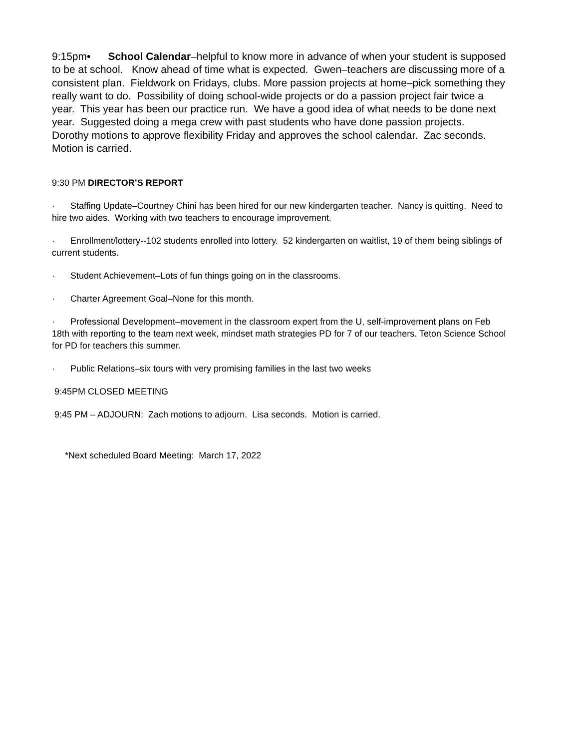9:15pm• School Calendar–helpful to know more in advance of when your student is supposed to be at school. Know ahead of time what is expected. Gwen–teachers are discussing more of a consistent plan. Fieldwork on Fridays, clubs. More passion projects at home–pick something they really want to do. Possibility of doing school-wide projects or do a passion project fair twice a year. This year has been our practice run. We have a good idea of what needs to be done next year. Suggested doing a mega crew with past students who have done passion projects. Dorothy motions to approve flexibility Friday and approves the school calendar. Zac seconds. Motion is carried.
9:30 PM DIRECTOR’S REPORT
· Staffing Update–Courtney Chini has been hired for our new kindergarten teacher. Nancy is quitting. Need to hire two aides. Working with two teachers to encourage improvement.
· Enrollment/lottery--102 students enrolled into lottery. 52 kindergarten on waitlist, 19 of them being siblings of current students.
· Student Achievement–Lots of fun things going on in the classrooms.
· Charter Agreement Goal–None for this month.
· Professional Development–movement in the classroom expert from the U, self-improvement plans on Feb 18th with reporting to the team next week, mindset math strategies PD for 7 of our teachers. Teton Science School for PD for teachers this summer.
· Public Relations–six tours with very promising families in the last two weeks
9:45PM CLOSED MEETING
9:45 PM – ADJOURN: Zach motions to adjourn. Lisa seconds. Motion is carried.
*Next scheduled Board Meeting: March 17, 2022